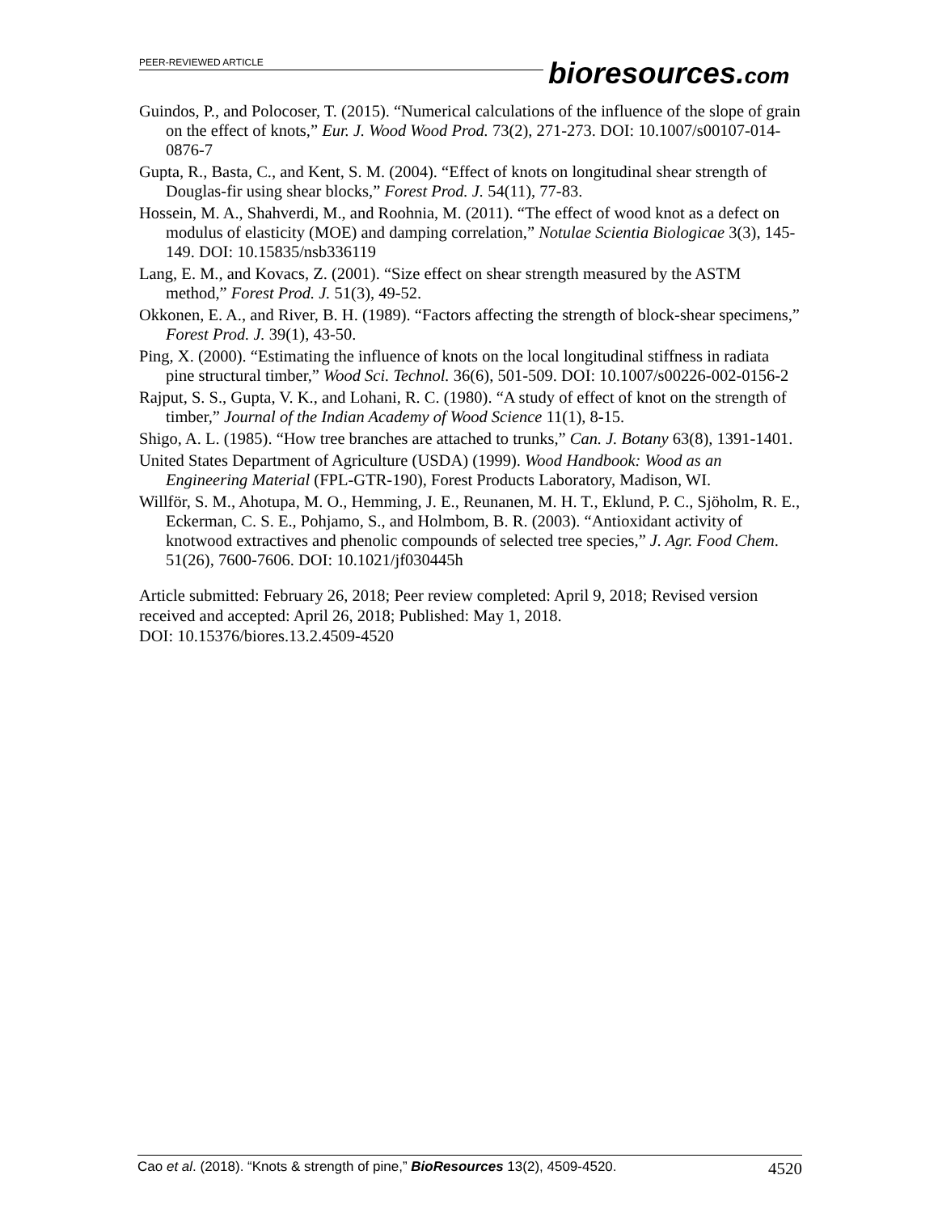PEER-REVIEWED ARTICLE
bioresources.com
Guindos, P., and Polocoser, T. (2015). “Numerical calculations of the influence of the slope of grain on the effect of knots,” Eur. J. Wood Wood Prod. 73(2), 271-273. DOI: 10.1007/s00107-014-0876-7
Gupta, R., Basta, C., and Kent, S. M. (2004). “Effect of knots on longitudinal shear strength of Douglas-fir using shear blocks,” Forest Prod. J. 54(11), 77-83.
Hossein, M. A., Shahverdi, M., and Roohnia, M. (2011). “The effect of wood knot as a defect on modulus of elasticity (MOE) and damping correlation,” Notulae Scientia Biologicae 3(3), 145-149. DOI: 10.15835/nsb336119
Lang, E. M., and Kovacs, Z. (2001). “Size effect on shear strength measured by the ASTM method,” Forest Prod. J. 51(3), 49-52.
Okkonen, E. A., and River, B. H. (1989). “Factors affecting the strength of block-shear specimens,” Forest Prod. J. 39(1), 43-50.
Ping, X. (2000). “Estimating the influence of knots on the local longitudinal stiffness in radiata pine structural timber,” Wood Sci. Technol. 36(6), 501-509. DOI: 10.1007/s00226-002-0156-2
Rajput, S. S., Gupta, V. K., and Lohani, R. C. (1980). “A study of effect of knot on the strength of timber,” Journal of the Indian Academy of Wood Science 11(1), 8-15.
Shigo, A. L. (1985). “How tree branches are attached to trunks,” Can. J. Botany 63(8), 1391-1401.
United States Department of Agriculture (USDA) (1999). Wood Handbook: Wood as an Engineering Material (FPL-GTR-190), Forest Products Laboratory, Madison, WI.
Willför, S. M., Ahotupa, M. O., Hemming, J. E., Reunanen, M. H. T., Eklund, P. C., Sjöholm, R. E., Eckerman, C. S. E., Pohjamo, S., and Holmbom, B. R. (2003). “Antioxidant activity of knotwood extractives and phenolic compounds of selected tree species,” J. Agr. Food Chem. 51(26), 7600-7606. DOI: 10.1021/jf030445h
Article submitted: February 26, 2018; Peer review completed: April 9, 2018; Revised version received and accepted: April 26, 2018; Published: May 1, 2018.
DOI: 10.15376/biores.13.2.4509-4520
Cao et al. (2018). “Knots & strength of pine,” BioResources 13(2), 4509-4520. 4520